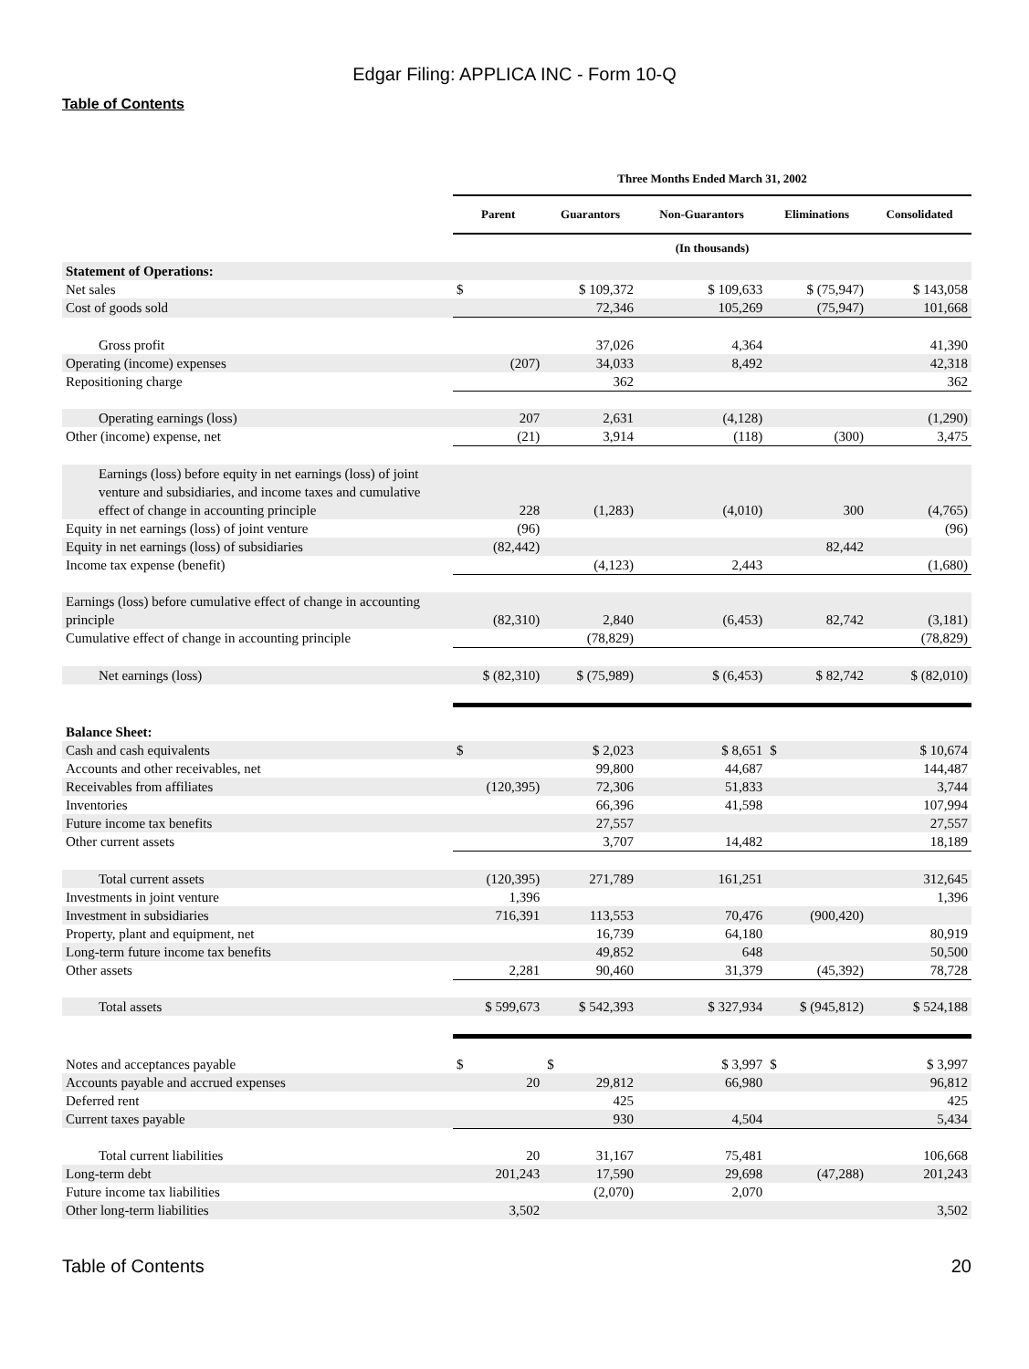Edgar Filing: APPLICA INC - Form 10-Q
Table of Contents
| | Three Months Ended March 31, 2002 | | | | |
| | Parent | Guarantors | Non-Guarantors | Eliminations | Consolidated |
| | (In thousands) | | | | |
| Statement of Operations: | | | | | |
| Net sales | $ | $ 109,372 | $ 109,633 | $ (75,947) | $ 143,058 |
| Cost of goods sold | | 72,346 | 105,269 | (75,947) | 101,668 |
| Gross profit | | 37,026 | 4,364 | | 41,390 |
| Operating (income) expenses | (207) | 34,033 | 8,492 | | 42,318 |
| Repositioning charge | | 362 | | | 362 |
| Operating earnings (loss) | 207 | 2,631 | (4,128) | | (1,290) |
| Other (income) expense, net | (21) | 3,914 | (118) | (300) | 3,475 |
| Earnings (loss) before equity in net earnings (loss) of joint venture and subsidiaries, and income taxes and cumulative effect of change in accounting principle | 228 | (1,283) | (4,010) | 300 | (4,765) |
| Equity in net earnings (loss) of joint venture | (96) | | | | (96) |
| Equity in net earnings (loss) of subsidiaries | (82,442) | | | 82,442 | |
| Income tax expense (benefit) | | (4,123) | 2,443 | | (1,680) |
| Earnings (loss) before cumulative effect of change in accounting principle | (82,310) | 2,840 | (6,453) | 82,742 | (3,181) |
| Cumulative effect of change in accounting principle | | (78,829) | | | (78,829) |
| Net earnings (loss) | $ (82,310) | $ (75,989) | $ (6,453) | $ 82,742 | $ (82,010) |
| Balance Sheet: | | | | | |
| Cash and cash equivalents | $ | $ 2,023 | $ 8,651 | $ | $ 10,674 |
| Accounts and other receivables, net | | 99,800 | 44,687 | | 144,487 |
| Receivables from affiliates | (120,395) | 72,306 | 51,833 | | 3,744 |
| Inventories | | 66,396 | 41,598 | | 107,994 |
| Future income tax benefits | | 27,557 | | | 27,557 |
| Other current assets | | 3,707 | 14,482 | | 18,189 |
| Total current assets | (120,395) | 271,789 | 161,251 | | 312,645 |
| Investments in joint venture | 1,396 | | | | 1,396 |
| Investment in subsidiaries | 716,391 | 113,553 | 70,476 | (900,420) | |
| Property, plant and equipment, net | | 16,739 | 64,180 | | 80,919 |
| Long-term future income tax benefits | | 49,852 | 648 | | 50,500 |
| Other assets | 2,281 | 90,460 | 31,379 | (45,392) | 78,728 |
| Total assets | $ 599,673 | $ 542,393 | $ 327,934 | $ (945,812) | $ 524,188 |
| Notes and acceptances payable | $ | $ | $ 3,997 | $ | $ 3,997 |
| Accounts payable and accrued expenses | 20 | 29,812 | 66,980 | | 96,812 |
| Deferred rent | | 425 | | | 425 |
| Current taxes payable | | 930 | 4,504 | | 5,434 |
| Total current liabilities | 20 | 31,167 | 75,481 | | 106,668 |
| Long-term debt | 201,243 | 17,590 | 29,698 | (47,288) | 201,243 |
| Future income tax liabilities | | (2,070) | 2,070 | | |
| Other long-term liabilities | 3,502 | | | | 3,502 |
Table of Contents 20